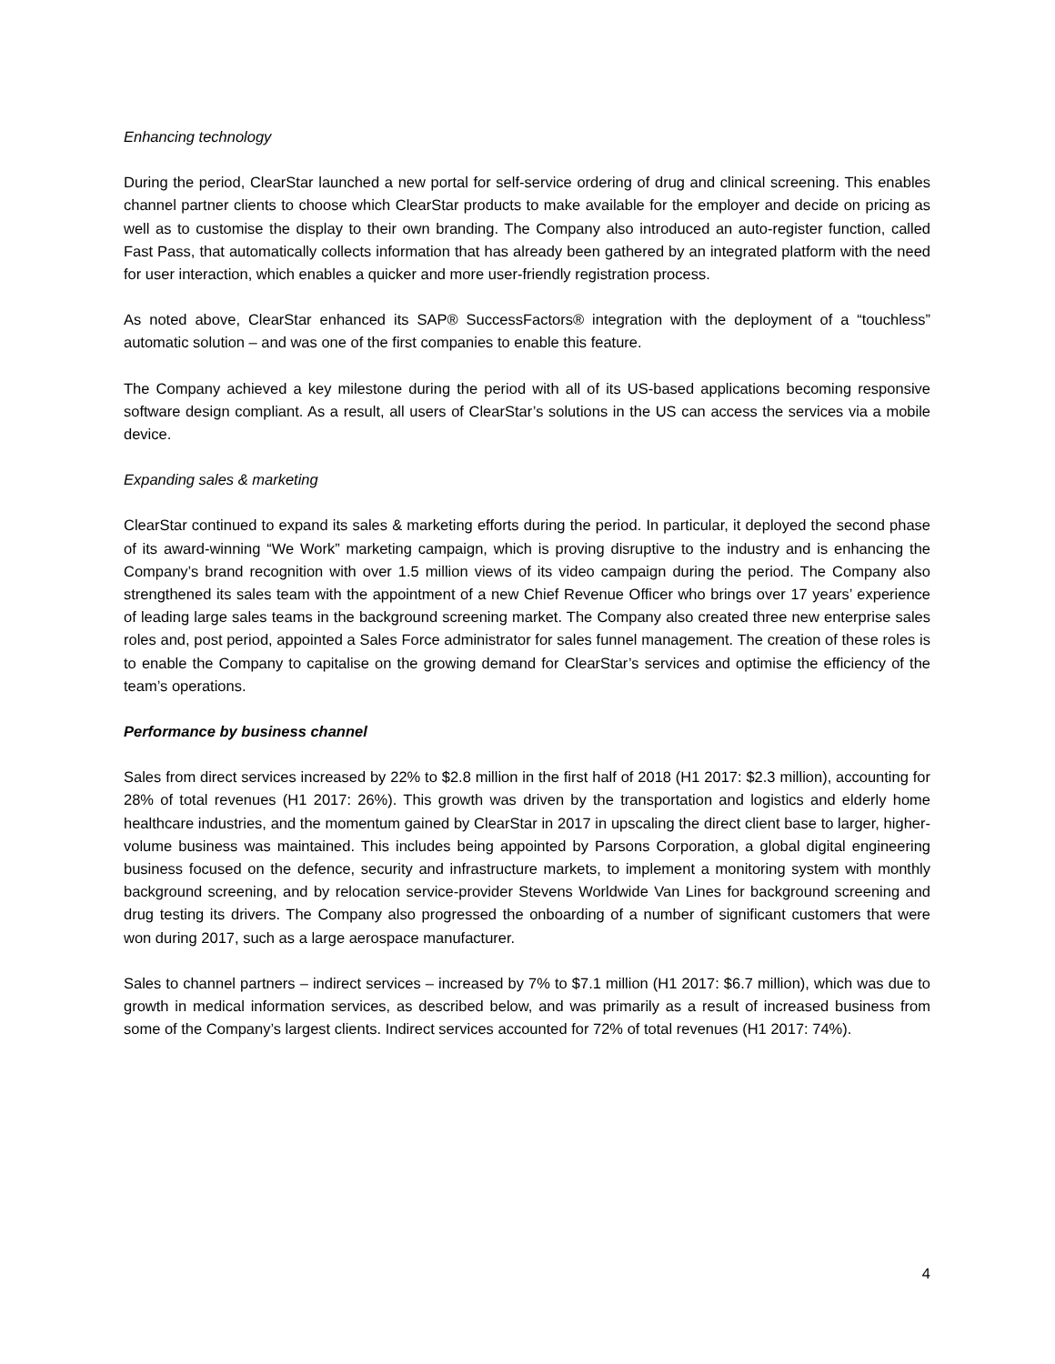Enhancing technology
During the period, ClearStar launched a new portal for self-service ordering of drug and clinical screening. This enables channel partner clients to choose which ClearStar products to make available for the employer and decide on pricing as well as to customise the display to their own branding. The Company also introduced an auto-register function, called Fast Pass, that automatically collects information that has already been gathered by an integrated platform with the need for user interaction, which enables a quicker and more user-friendly registration process.
As noted above, ClearStar enhanced its SAP® SuccessFactors® integration with the deployment of a “touchless” automatic solution – and was one of the first companies to enable this feature.
The Company achieved a key milestone during the period with all of its US-based applications becoming responsive software design compliant. As a result, all users of ClearStar’s solutions in the US can access the services via a mobile device.
Expanding sales & marketing
ClearStar continued to expand its sales & marketing efforts during the period. In particular, it deployed the second phase of its award-winning “We Work” marketing campaign, which is proving disruptive to the industry and is enhancing the Company’s brand recognition with over 1.5 million views of its video campaign during the period. The Company also strengthened its sales team with the appointment of a new Chief Revenue Officer who brings over 17 years’ experience of leading large sales teams in the background screening market. The Company also created three new enterprise sales roles and, post period, appointed a Sales Force administrator for sales funnel management. The creation of these roles is to enable the Company to capitalise on the growing demand for ClearStar’s services and optimise the efficiency of the team’s operations.
Performance by business channel
Sales from direct services increased by 22% to $2.8 million in the first half of 2018 (H1 2017: $2.3 million), accounting for 28% of total revenues (H1 2017: 26%). This growth was driven by the transportation and logistics and elderly home healthcare industries, and the momentum gained by ClearStar in 2017 in upscaling the direct client base to larger, higher-volume business was maintained. This includes being appointed by Parsons Corporation, a global digital engineering business focused on the defence, security and infrastructure markets, to implement a monitoring system with monthly background screening, and by relocation service-provider Stevens Worldwide Van Lines for background screening and drug testing its drivers. The Company also progressed the onboarding of a number of significant customers that were won during 2017, such as a large aerospace manufacturer.
Sales to channel partners – indirect services – increased by 7% to $7.1 million (H1 2017: $6.7 million), which was due to growth in medical information services, as described below, and was primarily as a result of increased business from some of the Company’s largest clients. Indirect services accounted for 72% of total revenues (H1 2017: 74%).
4